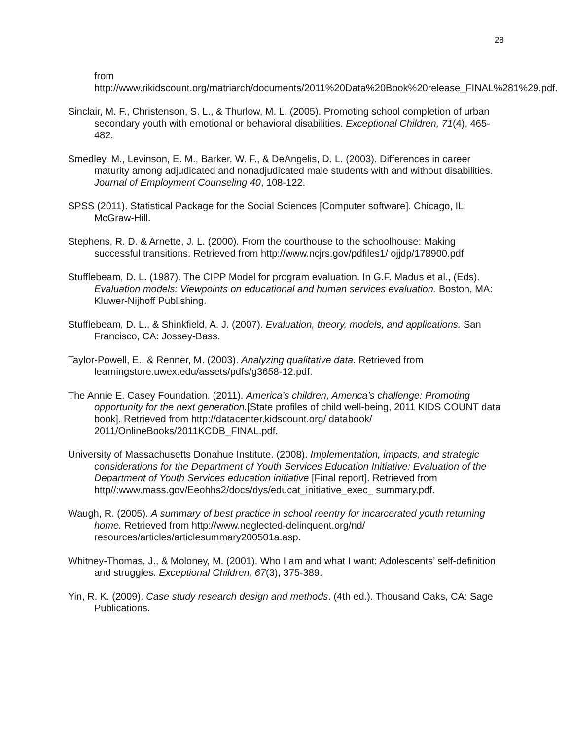28
from http://www.rikidscount.org/matriarch/documents/2011%20Data%20Book%20release_FINAL%281%29.pdf.
Sinclair, M. F., Christenson, S. L., & Thurlow, M. L. (2005). Promoting school completion of urban secondary youth with emotional or behavioral disabilities. Exceptional Children, 71(4), 465-482.
Smedley, M., Levinson, E. M., Barker, W. F., & DeAngelis, D. L. (2003). Differences in career maturity among adjudicated and nonadjudicated male students with and without disabilities. Journal of Employment Counseling 40, 108-122.
SPSS (2011). Statistical Package for the Social Sciences [Computer software]. Chicago, IL: McGraw-Hill.
Stephens, R. D. & Arnette, J. L. (2000). From the courthouse to the schoolhouse: Making successful transitions. Retrieved from http://www.ncjrs.gov/pdfiles1/ ojjdp/178900.pdf.
Stufflebeam, D. L. (1987). The CIPP Model for program evaluation. In G.F. Madus et al., (Eds). Evaluation models: Viewpoints on educational and human services evaluation. Boston, MA: Kluwer-Nijhoff Publishing.
Stufflebeam, D. L., & Shinkfield, A. J. (2007). Evaluation, theory, models, and applications. San Francisco, CA: Jossey-Bass.
Taylor-Powell, E., & Renner, M. (2003). Analyzing qualitative data. Retrieved from learningstore.uwex.edu/assets/pdfs/g3658-12.pdf.
The Annie E. Casey Foundation. (2011). America’s children, America’s challenge: Promoting opportunity for the next generation.[State profiles of child well-being, 2011 KIDS COUNT data book]. Retrieved from http://datacenter.kidscount.org/ databook/ 2011/OnlineBooks/2011KCDB_FINAL.pdf.
University of Massachusetts Donahue Institute. (2008). Implementation, impacts, and strategic considerations for the Department of Youth Services Education Initiative: Evaluation of the Department of Youth Services education initiative [Final report]. Retrieved from http//:www.mass.gov/Eeohhs2/docs/dys/educat_initiative_exec_ summary.pdf.
Waugh, R. (2005). A summary of best practice in school reentry for incarcerated youth returning home. Retrieved from http://www.neglected-delinquent.org/nd/ resources/articles/articlesummary200501a.asp.
Whitney-Thomas, J., & Moloney, M. (2001). Who I am and what I want: Adolescents’ self-definition and struggles. Exceptional Children, 67(3), 375-389.
Yin, R. K. (2009). Case study research design and methods. (4th ed.). Thousand Oaks, CA: Sage Publications.